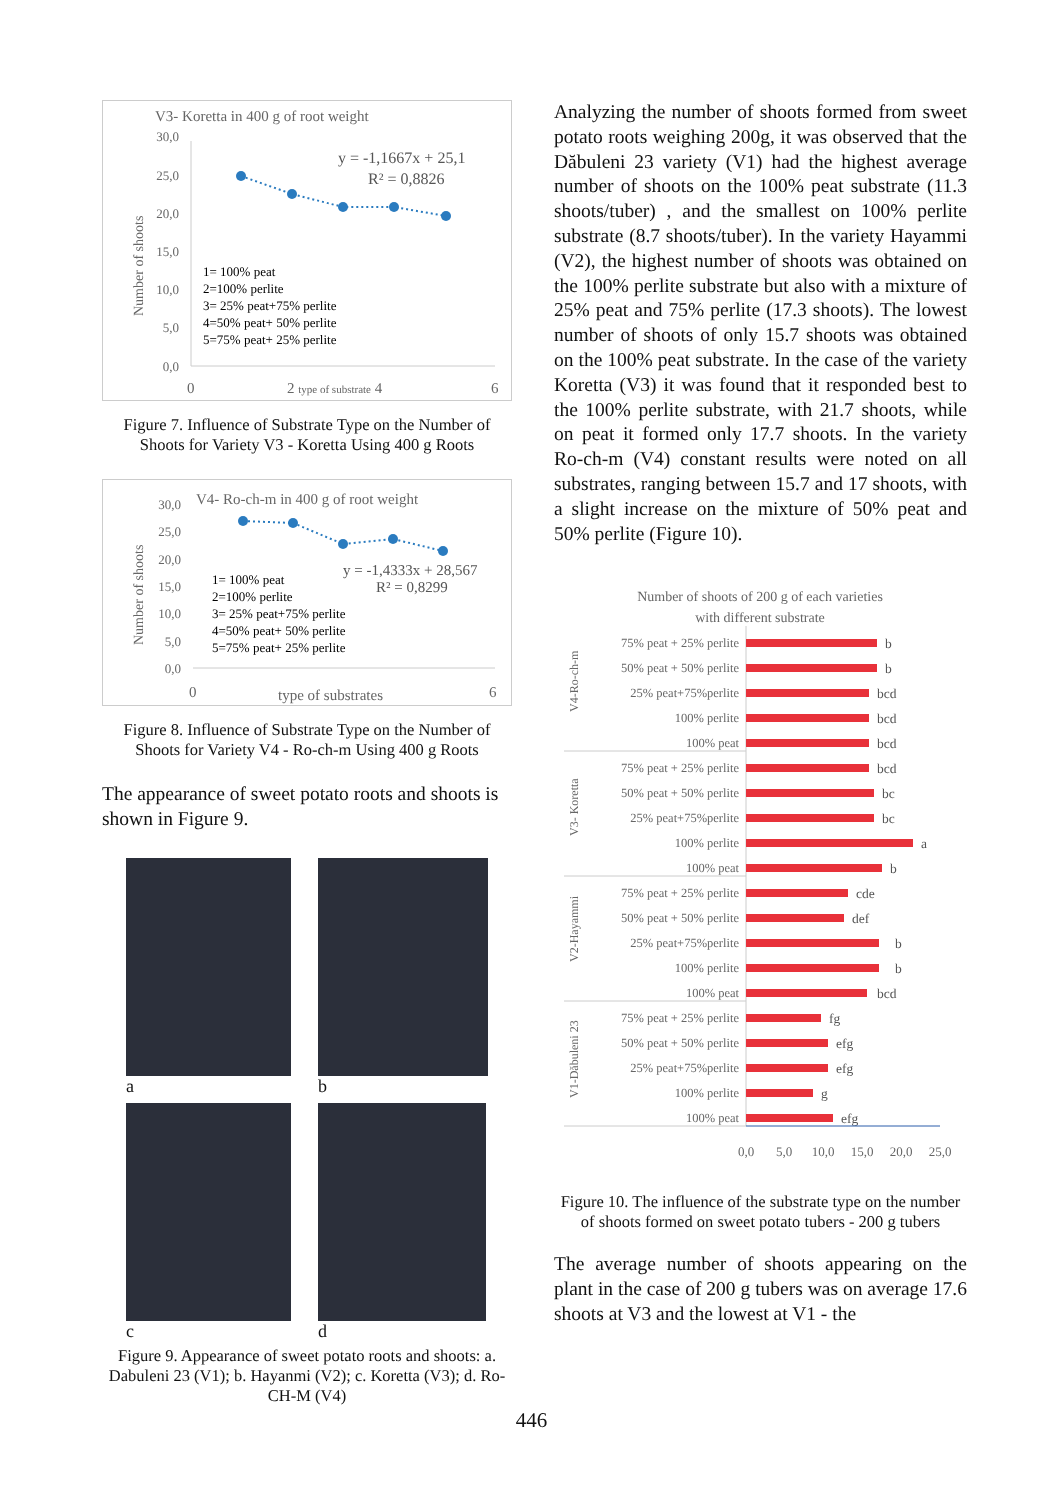V3- Koretta in 400 g of root weight
30,0
25,0
20,0
15,0
10,0
5,0
0,0
Number of shoots
y = -1,1667x + 25,1
R² = 0,8826
1= 100% peat
2=100% perlite
3= 25% peat+75% perlite
4=50% peat+ 50% perlite
5=75% peat+ 25% perlite
0
2 type of substrate 4
6
Figure 7. Influence of Substrate Type on the Number of Shoots for Variety V3 - Koretta Using 400 g Roots
V4- Ro-ch-m in 400 g of root weight
30,0
25,0
20,0
15,0
10,0
5,0
0,0
Number of shoots
y = -1,4333x + 28,567
R² = 0,8299
1= 100% peat
2=100% perlite
3= 25% peat+75% perlite
4=50% peat+ 50% perlite
5=75% peat+ 25% perlite
0
type of substrates
6
Figure 8. Influence of Substrate Type on the Number of Shoots for Variety V4 - Ro-ch-m Using 400 g Roots
The appearance of sweet potato roots and shoots is shown in Figure 9.
a
b
c
d
Figure 9. Appearance of sweet potato roots and shoots: a. Dabuleni 23 (V1); b. Hayanmi (V2); c. Koretta (V3); d. Ro-CH-M (V4)
Analyzing the number of shoots formed from sweet potato roots weighing 200g, it was observed that the Dăbuleni 23 variety (V1) had the highest average number of shoots on the 100% peat substrate (11.3 shoots/tuber) , and the smallest on 100% perlite substrate (8.7 shoots/tuber). In the variety Hayammi (V2), the highest number of shoots was obtained on the 100% perlite substrate but also with a mixture of 25% peat and 75% perlite (17.3 shoots). The lowest number of shoots of only 15.7 shoots was obtained on the 100% peat substrate. In the case of the variety Koretta (V3) it was found that it responded best to the 100% perlite substrate, with 21.7 shoots, while on peat it formed only 17.7 shoots. In the variety Ro-ch-m (V4) constant results were noted on all substrates, ranging between 15.7 and 17 shoots, with a slight increase on the mixture of 50% peat and 50% perlite (Figure 10).
Number of shoots of 200 g of each varieties
with different substrate
V4-Ro-ch-m
V3- Koretta
V2-Hayammi
V1-Dăbuleni 23
75% peat + 25% perlite
50% peat + 50% perlite
25% peat+75%perlite
100% perlite
100% peat
75% peat + 25% perlite
50% peat + 50% perlite
25% peat+75%perlite
100% perlite
100% peat
75% peat + 25% perlite
50% peat + 50% perlite
25% peat+75%perlite
100% perlite
100% peat
75% peat + 25% perlite
50% peat + 50% perlite
25% peat+75%perlite
100% perlite
100% peat
b
b
bcd
bcd
bcd
bcd
bc
bc
a
b
cde
def
b
b
bcd
fg
efg
efg
g
efg
0,0
5,0
10,0
15,0
20,0
25,0
Figure 10. The influence of the substrate type on the number of shoots formed on sweet potato tubers - 200 g tubers
The average number of shoots appearing on the plant in the case of 200 g tubers was on average 17.6 shoots at V3 and the lowest at V1 - the
446